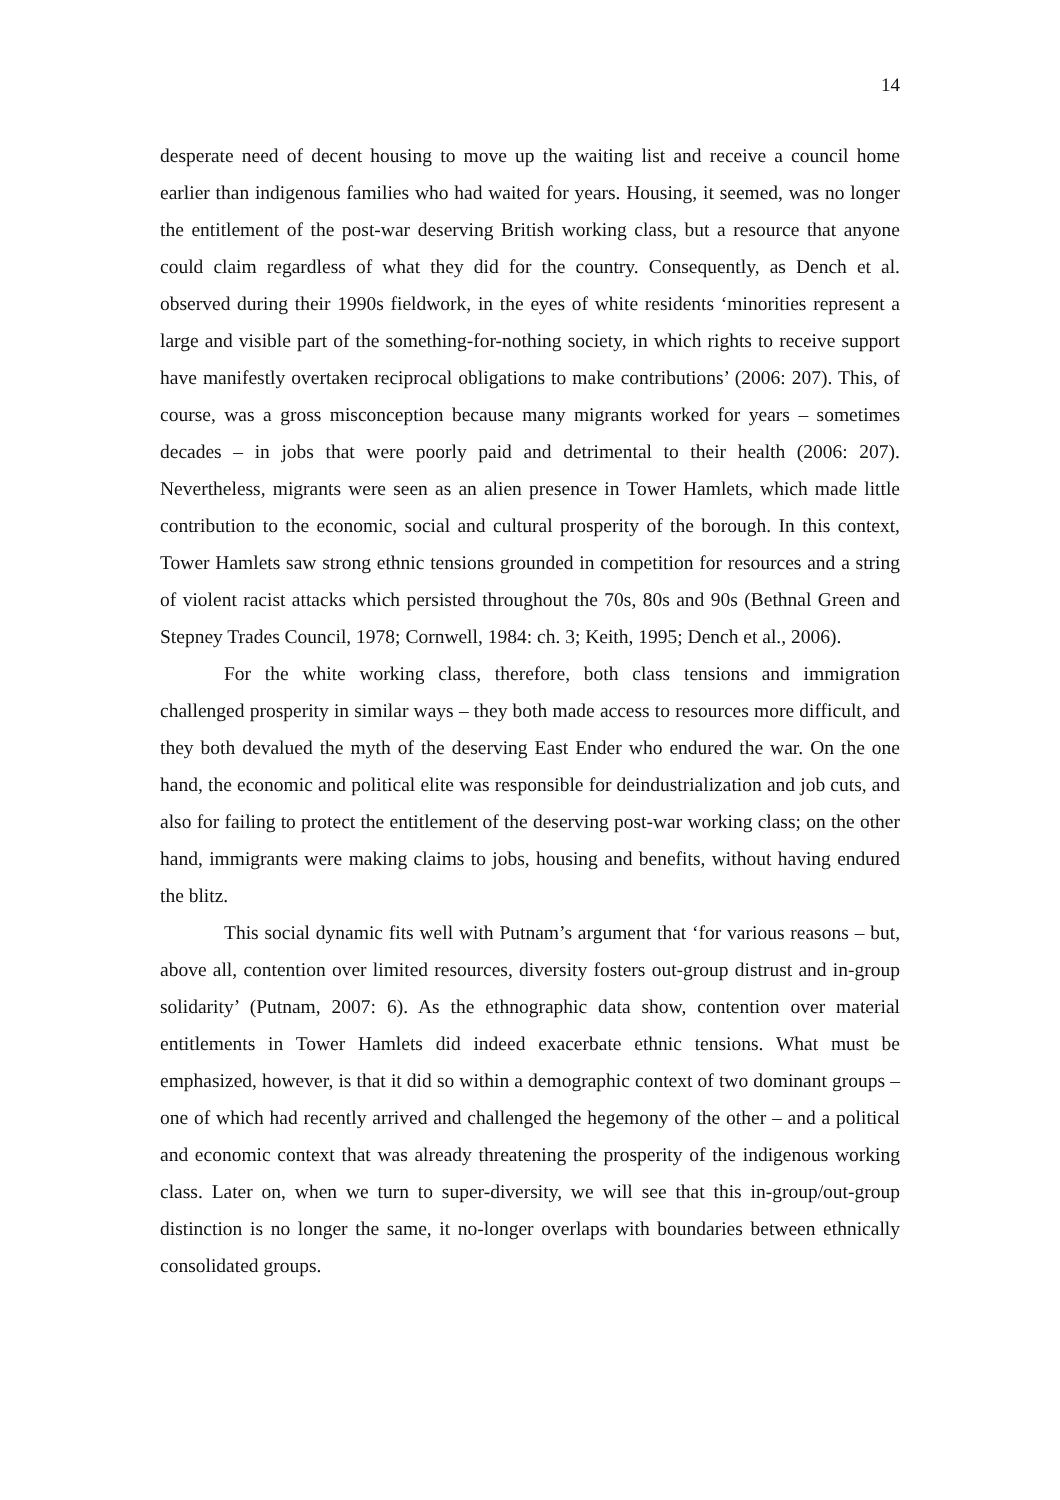14
desperate need of decent housing to move up the waiting list and receive a council home earlier than indigenous families who had waited for years. Housing, it seemed, was no longer the entitlement of the post-war deserving British working class, but a resource that anyone could claim regardless of what they did for the country. Consequently, as Dench et al. observed during their 1990s fieldwork, in the eyes of white residents ‘minorities represent a large and visible part of the something-for-nothing society, in which rights to receive support have manifestly overtaken reciprocal obligations to make contributions’ (2006: 207). This, of course, was a gross misconception because many migrants worked for years – sometimes decades – in jobs that were poorly paid and detrimental to their health (2006: 207). Nevertheless, migrants were seen as an alien presence in Tower Hamlets, which made little contribution to the economic, social and cultural prosperity of the borough. In this context, Tower Hamlets saw strong ethnic tensions grounded in competition for resources and a string of violent racist attacks which persisted throughout the 70s, 80s and 90s (Bethnal Green and Stepney Trades Council, 1978; Cornwell, 1984: ch. 3; Keith, 1995; Dench et al., 2006).
For the white working class, therefore, both class tensions and immigration challenged prosperity in similar ways – they both made access to resources more difficult, and they both devalued the myth of the deserving East Ender who endured the war. On the one hand, the economic and political elite was responsible for deindustrialization and job cuts, and also for failing to protect the entitlement of the deserving post-war working class; on the other hand, immigrants were making claims to jobs, housing and benefits, without having endured the blitz.
This social dynamic fits well with Putnam’s argument that ‘for various reasons – but, above all, contention over limited resources, diversity fosters out-group distrust and in-group solidarity’ (Putnam, 2007: 6). As the ethnographic data show, contention over material entitlements in Tower Hamlets did indeed exacerbate ethnic tensions. What must be emphasized, however, is that it did so within a demographic context of two dominant groups – one of which had recently arrived and challenged the hegemony of the other – and a political and economic context that was already threatening the prosperity of the indigenous working class. Later on, when we turn to super-diversity, we will see that this in-group/out-group distinction is no longer the same, it no-longer overlaps with boundaries between ethnically consolidated groups.